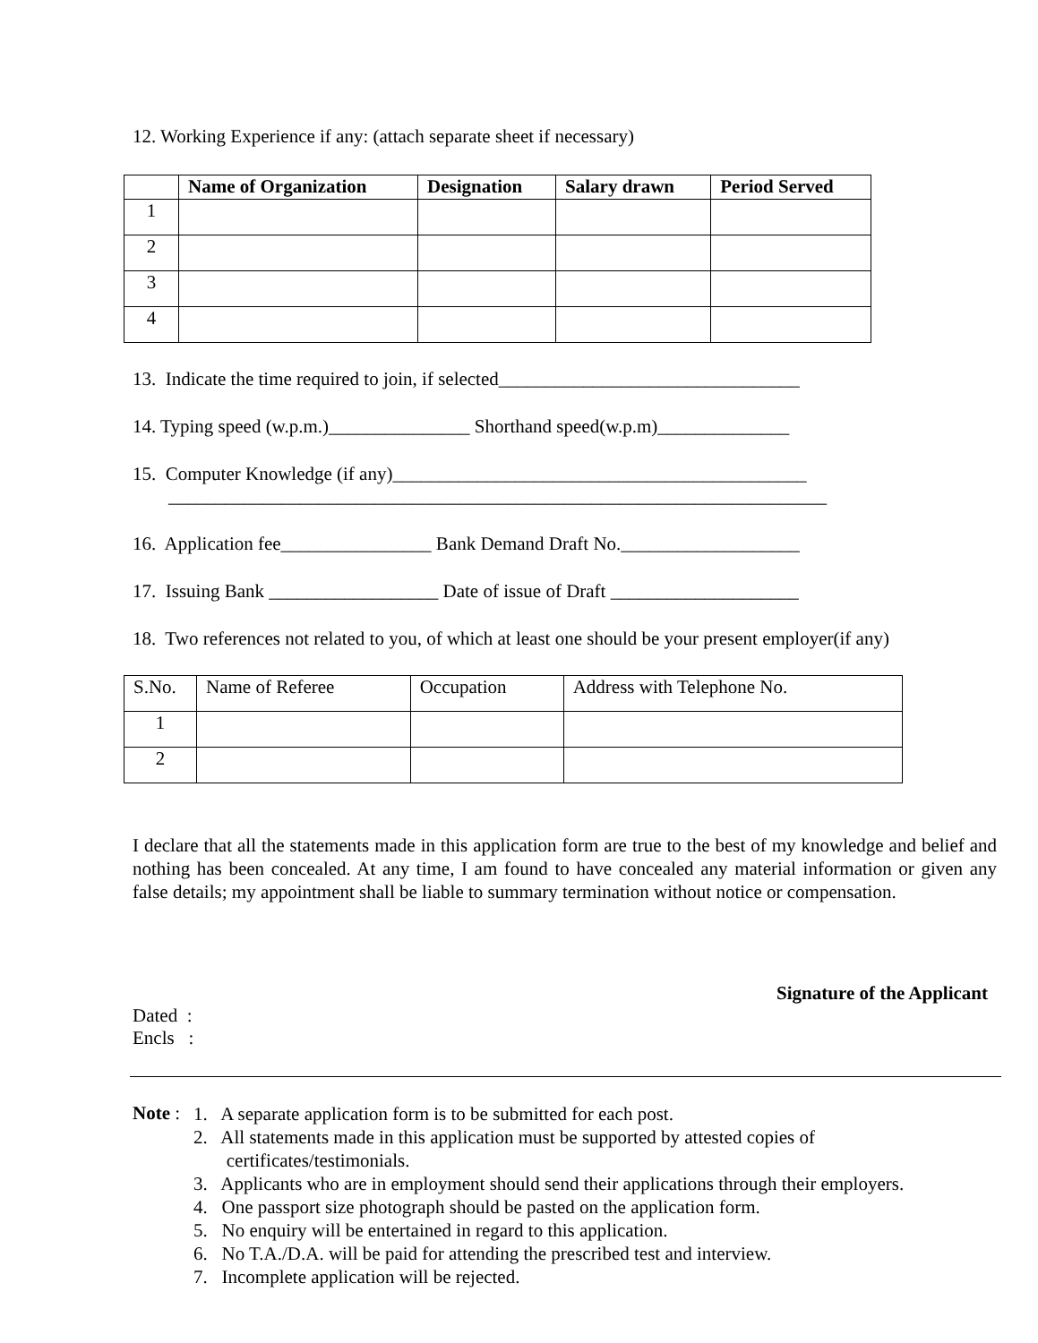12. Working Experience if any: (attach separate sheet if necessary)
| | Name of Organization | Designation | Salary drawn | Period Served |
| --- | --- | --- | --- | --- |
| 1 | | | | |
| 2 | | | | |
| 3 | | | | |
| 4 | | | | |
13. Indicate the time required to join, if selected________________________________
14. Typing speed (w.p.m.)_______________ Shorthand speed(w.p.m)______________
15. Computer Knowledge (if any)____________________________________________
______________________________________________________________________
16. Application fee________________ Bank Demand Draft No.___________________
17. Issuing Bank __________________ Date of issue of Draft ____________________
18. Two references not related to you, of which at least one should be your present employer(if any)
| S.No. | Name of Referee | Occupation | Address with Telephone No. |
| 1 | | | |
| 2 | | | |
I declare that all the statements made in this application form are true to the best of my knowledge and belief and nothing has been concealed. At any time, I am found to have concealed any material information or given any false details; my appointment shall be liable to summary termination without notice or compensation.
Signature of the Applicant
Dated :
Encls :
Note :
1. A separate application form is to be submitted for each post.
2. All statements made in this application must be supported by attested copies of
certificates/testimonials.
3. Applicants who are in employment should send their applications through their employers.
4. One passport size photograph should be pasted on the application form.
5. No enquiry will be entertained in regard to this application.
6. No T.A./D.A. will be paid for attending the prescribed test and interview.
7. Incomplete application will be rejected.